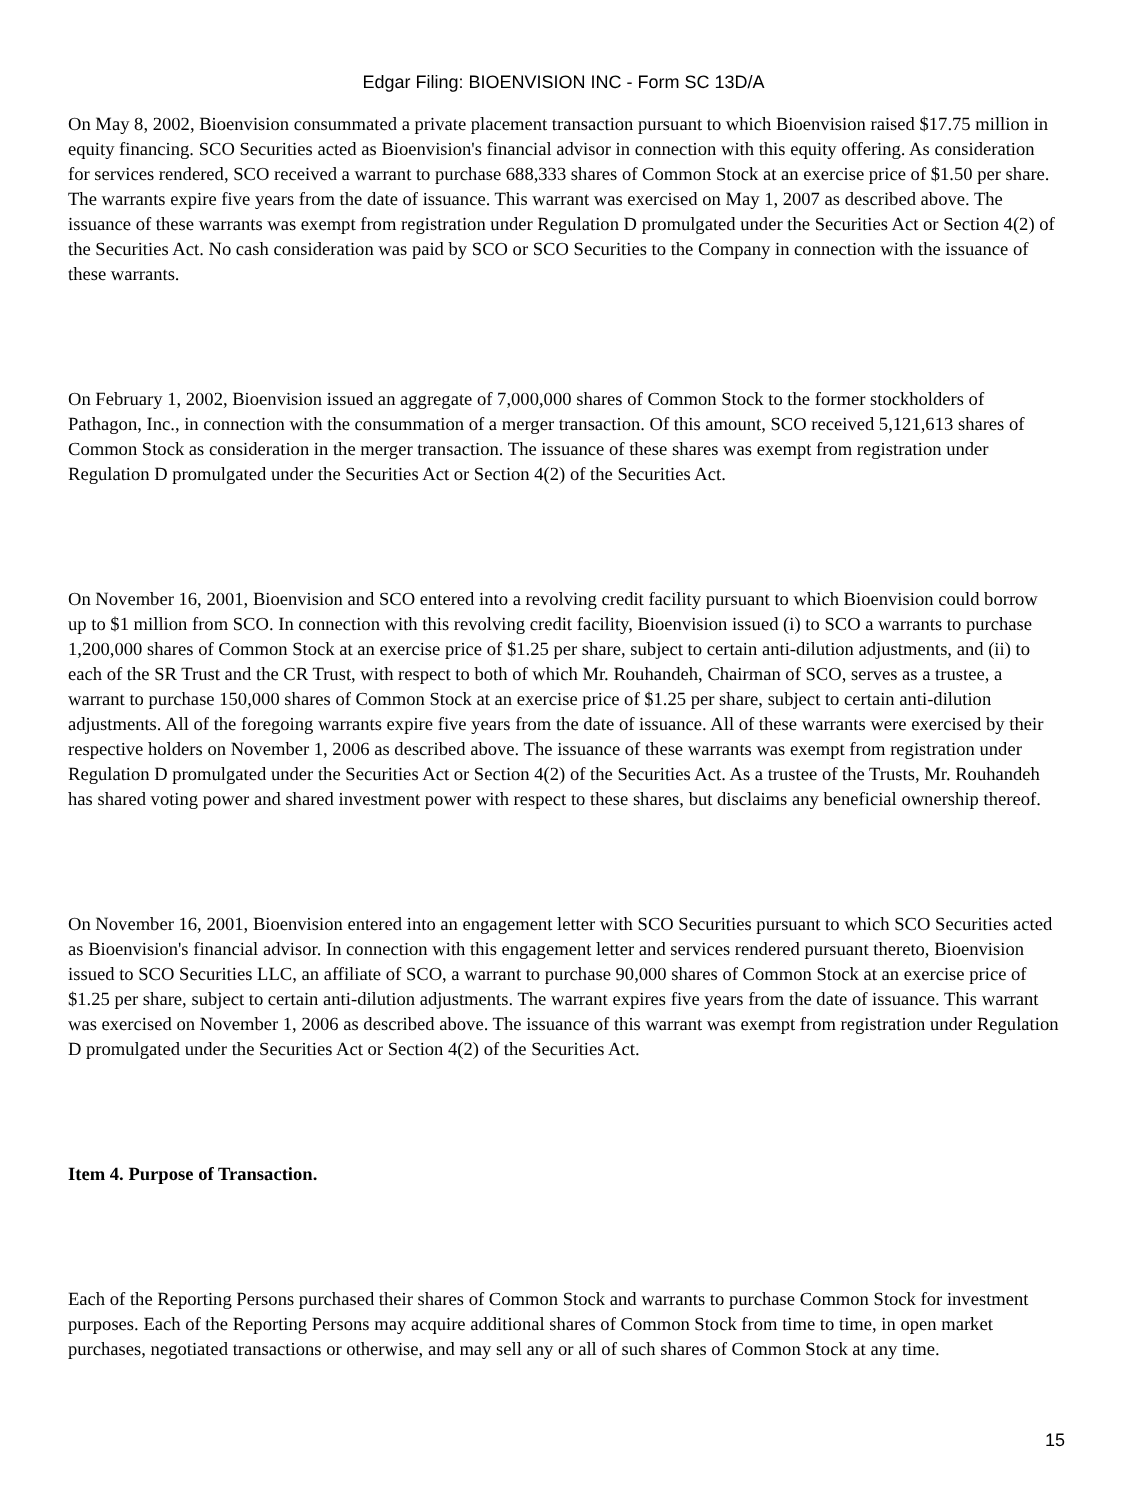Edgar Filing: BIOENVISION INC - Form SC 13D/A
On May 8, 2002, Bioenvision consummated a private placement transaction pursuant to which Bioenvision raised $17.75 million in equity financing. SCO Securities acted as Bioenvision's financial advisor in connection with this equity offering. As consideration for services rendered, SCO received a warrant to purchase 688,333 shares of Common Stock at an exercise price of $1.50 per share. The warrants expire five years from the date of issuance. This warrant was exercised on May 1, 2007 as described above. The issuance of these warrants was exempt from registration under Regulation D promulgated under the Securities Act or Section 4(2) of the Securities Act. No cash consideration was paid by SCO or SCO Securities to the Company in connection with the issuance of these warrants.
On February 1, 2002, Bioenvision issued an aggregate of 7,000,000 shares of Common Stock to the former stockholders of Pathagon, Inc., in connection with the consummation of a merger transaction. Of this amount, SCO received 5,121,613 shares of Common Stock as consideration in the merger transaction. The issuance of these shares was exempt from registration under Regulation D promulgated under the Securities Act or Section 4(2) of the Securities Act.
On November 16, 2001, Bioenvision and SCO entered into a revolving credit facility pursuant to which Bioenvision could borrow up to $1 million from SCO. In connection with this revolving credit facility, Bioenvision issued (i) to SCO a warrants to purchase 1,200,000 shares of Common Stock at an exercise price of $1.25 per share, subject to certain anti-dilution adjustments, and (ii) to each of the SR Trust and the CR Trust, with respect to both of which Mr. Rouhandeh, Chairman of SCO, serves as a trustee, a warrant to purchase 150,000 shares of Common Stock at an exercise price of $1.25 per share, subject to certain anti-dilution adjustments. All of the foregoing warrants expire five years from the date of issuance. All of these warrants were exercised by their respective holders on November 1, 2006 as described above. The issuance of these warrants was exempt from registration under Regulation D promulgated under the Securities Act or Section 4(2) of the Securities Act. As a trustee of the Trusts, Mr. Rouhandeh has shared voting power and shared investment power with respect to these shares, but disclaims any beneficial ownership thereof.
On November 16, 2001, Bioenvision entered into an engagement letter with SCO Securities pursuant to which SCO Securities acted as Bioenvision's financial advisor. In connection with this engagement letter and services rendered pursuant thereto, Bioenvision issued to SCO Securities LLC, an affiliate of SCO, a warrant to purchase 90,000 shares of Common Stock at an exercise price of $1.25 per share, subject to certain anti-dilution adjustments. The warrant expires five years from the date of issuance. This warrant was exercised on November 1, 2006 as described above. The issuance of this warrant was exempt from registration under Regulation D promulgated under the Securities Act or Section 4(2) of the Securities Act.
Item 4. Purpose of Transaction.
Each of the Reporting Persons purchased their shares of Common Stock and warrants to purchase Common Stock for investment purposes. Each of the Reporting Persons may acquire additional shares of Common Stock from time to time, in open market purchases, negotiated transactions or otherwise, and may sell any or all of such shares of Common Stock at any time.
15